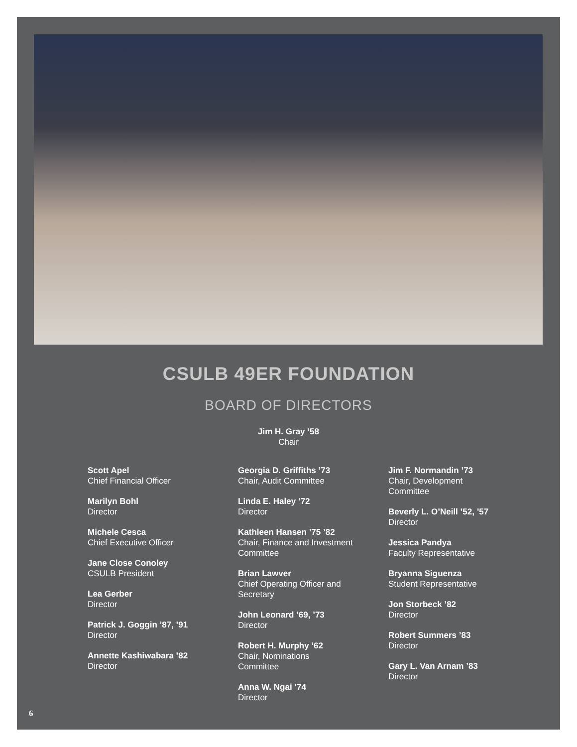CSULB 49ER FOUNDATION
BOARD OF DIRECTORS
Jim H. Gray ’58
Chair
Scott Apel
Chief Financial Officer
Marilyn Bohl
Director
Michele Cesca
Chief Executive Officer
Jane Close Conoley
CSULB President
Lea Gerber
Director
Patrick J. Goggin ’87, ’91
Director
Annette Kashiwabara ’82
Director
Georgia D. Griffiths ’73
Chair, Audit Committee
Linda E. Haley ’72
Director
Kathleen Hansen ’75 ’82
Chair, Finance and Investment
Committee
Brian Lawver
Chief Operating Officer and
Secretary
John Leonard ’69, ’73
Director
Robert H. Murphy ’62
Chair, Nominations
Committee
Anna W. Ngai ’74
Director
Jim F. Normandin ’73
Chair, Development
Committee
Beverly L. O’Neill ’52, ’57
Director
Jessica Pandya
Faculty Representative
Bryanna Siguenza
Student Representative
Jon Storbeck ’82
Director
Robert Summers ’83
Director
Gary L. Van Arnam ’83
Director
6